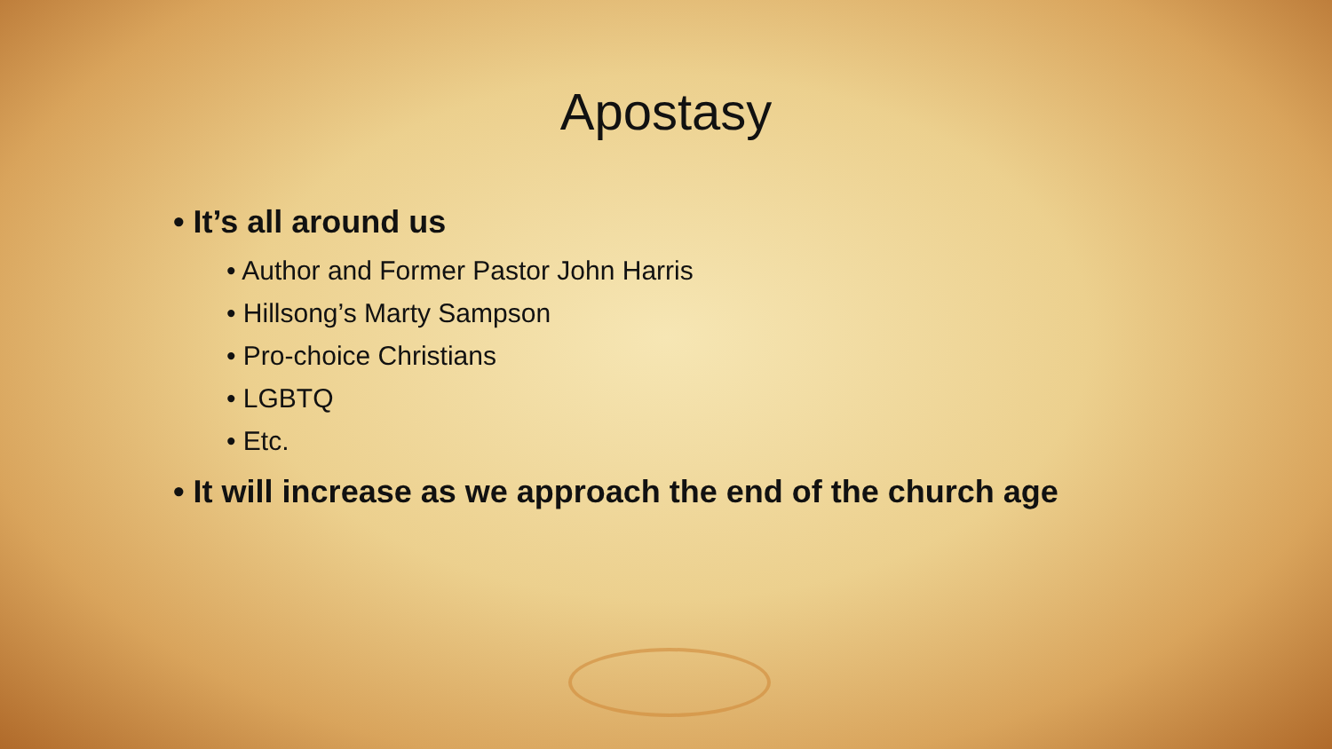Apostasy
• It’s all around us
• Author and Former Pastor John Harris
• Hillsong’s Marty Sampson
• Pro-choice Christians
• LGBTQ
• Etc.
• It will increase as we approach the end of the church age